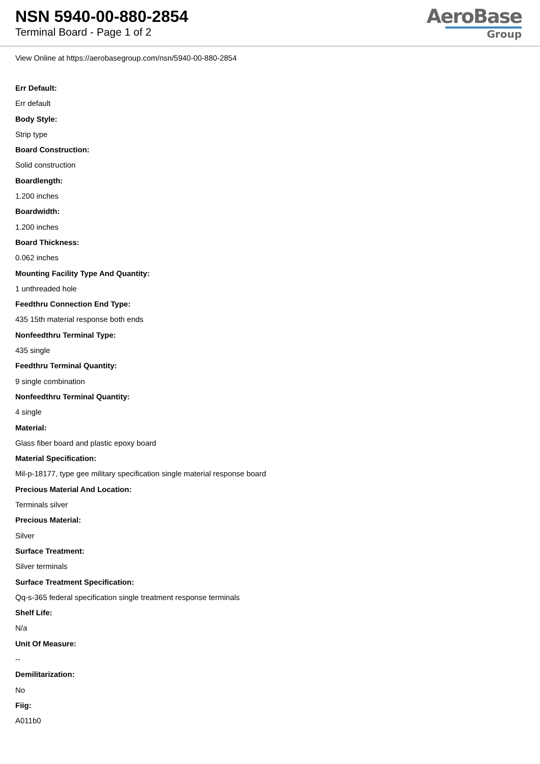NSN 5940-00-880-2854
Terminal Board - Page 1 of 2
AeroBase
Group
View Online at https://aerobasegroup.com/nsn/5940-00-880-2854
Err Default:
Err default
Body Style:
Strip type
Board Construction:
Solid construction
Boardlength:
1.200 inches
Boardwidth:
1.200 inches
Board Thickness:
0.062 inches
Mounting Facility Type And Quantity:
1 unthreaded hole
Feedthru Connection End Type:
435 15th material response both ends
Nonfeedthru Terminal Type:
435 single
Feedthru Terminal Quantity:
9 single combination
Nonfeedthru Terminal Quantity:
4 single
Material:
Glass fiber board and plastic epoxy board
Material Specification:
Mil-p-18177, type gee military specification single material response board
Precious Material And Location:
Terminals silver
Precious Material:
Silver
Surface Treatment:
Silver terminals
Surface Treatment Specification:
Qq-s-365 federal specification single treatment response terminals
Shelf Life:
N/a
Unit Of Measure:
--
Demilitarization:
No
Fiig:
A011b0